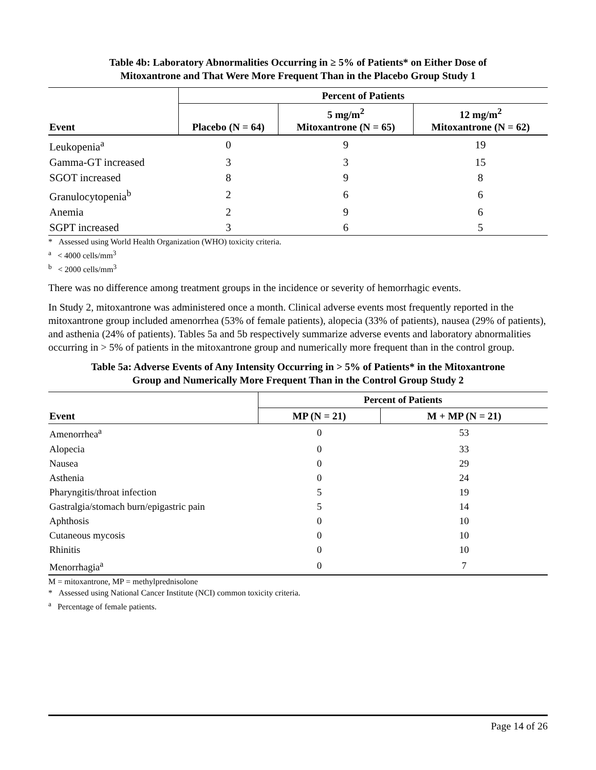Table 4b: Laboratory Abnormalities Occurring in ≥ 5% of Patients* on Either Dose of
Mitoxantrone and That Were More Frequent Than in the Placebo Group Study 1
| | Percent of Patients | | |
| --- | --- | --- | --- |
| Event | Placebo (N = 64) | 5 mg/m<sup>2</sup> Mitoxantrone (N = 65) | 12 mg/m<sup>2</sup> Mitoxantrone (N = 62) |
| Leukopenia<sup>a</sup> | 0 | 9 | 19 |
| Gamma-GT increased | 3 | 3 | 15 |
| SGOT increased | 8 | 9 | 8 |
| Granulocytopenia<sup>b</sup> | 2 | 6 | 6 |
| Anemia | 2 | 9 | 6 |
| SGPT increased | 3 | 6 | 5 |
* Assessed using World Health Organization (WHO) toxicity criteria.
<sup>a</sup> < 4000 cells/mm<sup>3</sup>
<sup>b</sup> < 2000 cells/mm<sup>3</sup>
There was no difference among treatment groups in the incidence or severity of hemorrhagic events.
In Study 2, mitoxantrone was administered once a month. Clinical adverse events most frequently reported in the mitoxantrone group included amenorrhea (53% of female patients), alopecia (33% of patients), nausea (29% of patients), and asthenia (24% of patients). Tables 5a and 5b respectively summarize adverse events and laboratory abnormalities occurring in > 5% of patients in the mitoxantrone group and numerically more frequent than in the control group.
Table 5a: Adverse Events of Any Intensity Occurring in > 5% of Patients* in the Mitoxantrone
Group and Numerically More Frequent Than in the Control Group Study 2
| | Percent of Patients | |
| --- | --- | --- |
| Event | MP (N = 21) | M + MP (N = 21) |
| Amenorrhea<sup>a</sup> | 0 | 53 |
| Alopecia | 0 | 33 |
| Nausea | 0 | 29 |
| Asthenia | 0 | 24 |
| Pharyngitis/throat infection | 5 | 19 |
| Gastralgia/stomach burn/epigastric pain | 5 | 14 |
| Aphthosis | 0 | 10 |
| Cutaneous mycosis | 0 | 10 |
| Rhinitis | 0 | 10 |
| Menorrhagia<sup>a</sup> | 0 | 7 |
M = mitoxantrone, MP = methylprednisolone
* Assessed using National Cancer Institute (NCI) common toxicity criteria.
<sup>a</sup> Percentage of female patients.
Page 14 of 26